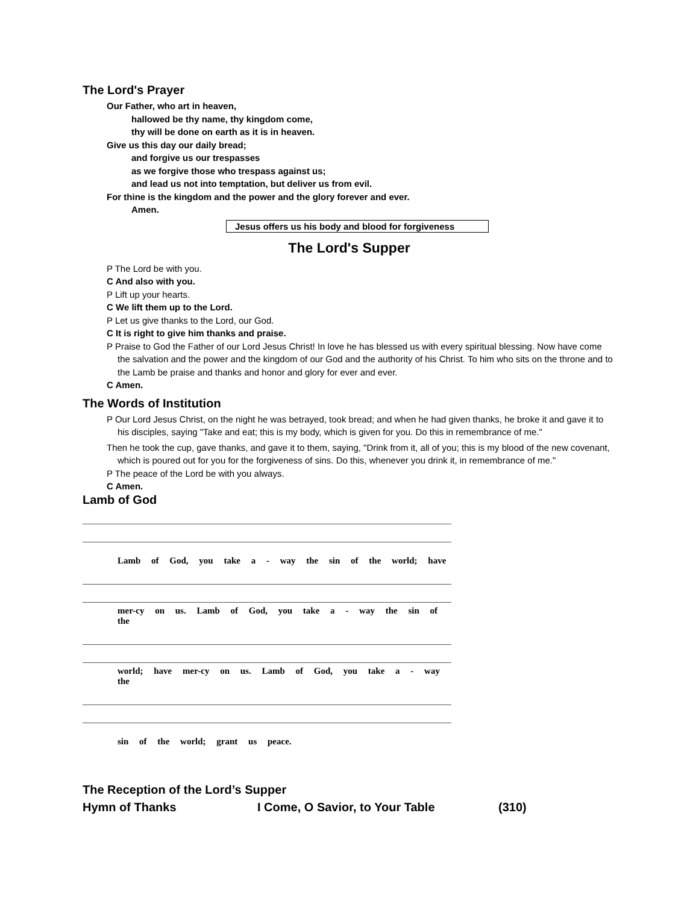The Lord's Prayer
Our Father, who art in heaven,
hallowed be thy name, thy kingdom come,
thy will be done on earth as it is in heaven.
Give us this day our daily bread;
and forgive us our trespasses
as we forgive those who trespass against us;
and lead us not into temptation, but deliver us from evil.
For thine is the kingdom and the power and the glory forever and ever.
Amen.
Jesus offers us his body and blood for forgiveness
The Lord's Supper
P The Lord be with you.
C And also with you.
P Lift up your hearts.
C We lift them up to the Lord.
P Let us give thanks to the Lord, our God.
C It is right to give him thanks and praise.
P Praise to God the Father of our Lord Jesus Christ! In love he has blessed us with every spiritual blessing. Now have come the salvation and the power and the kingdom of our God and the authority of his Christ. To him who sits on the throne and to the Lamb be praise and thanks and honor and glory for ever and ever.
C Amen.
The Words of Institution
P Our Lord Jesus Christ, on the night he was betrayed, took bread; and when he had given thanks, he broke it and gave it to his disciples, saying "Take and eat; this is my body, which is given for you. Do this in remembrance of me."
Then he took the cup, gave thanks, and gave it to them, saying, "Drink from it, all of you; this is my blood of the new covenant, which is poured out for you for the forgiveness of sins. Do this, whenever you drink it, in remembrance of me."
P The peace of the Lord be with you always.
C Amen.
Lamb of God
Lamb of God, you take a - way the sin of the world; have
mer-cy on us. Lamb of God, you take a - way the sin of the
world; have mer-cy on us. Lamb of God, you take a - way the
sin of the world; grant us peace.
The Reception of the Lord’s Supper
Hymn of Thanks I Come, O Savior, to Your Table (310)